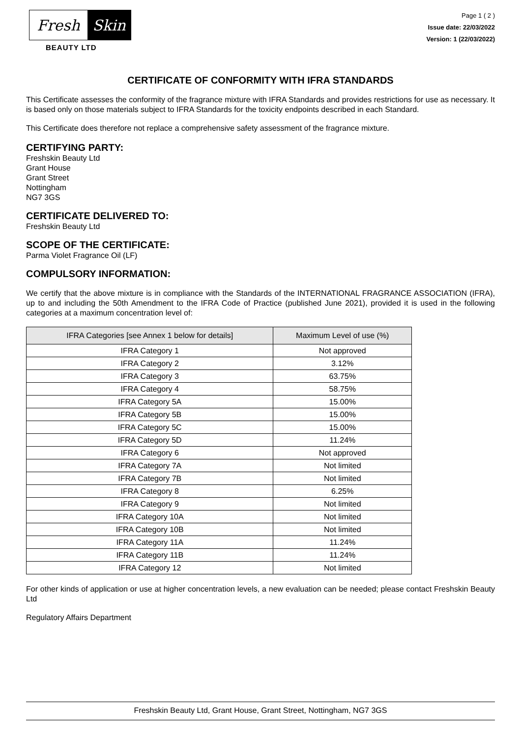Fresh Skin
BEAUTY LTD
Page 1 ( 2 )
Issue date: 22/03/2022
Version: 1 (22/03/2022)
CERTIFICATE OF CONFORMITY WITH IFRA STANDARDS
This Certificate assesses the conformity of the fragrance mixture with IFRA Standards and provides restrictions for use as necessary. It is based only on those materials subject to IFRA Standards for the toxicity endpoints described in each Standard.
This Certificate does therefore not replace a comprehensive safety assessment of the fragrance mixture.
CERTIFYING PARTY:
Freshskin Beauty Ltd
Grant House
Grant Street
Nottingham
NG7 3GS
CERTIFICATE DELIVERED TO:
Freshskin Beauty Ltd
SCOPE OF THE CERTIFICATE:
Parma Violet Fragrance Oil (LF)
COMPULSORY INFORMATION:
We certify that the above mixture is in compliance with the Standards of the INTERNATIONAL FRAGRANCE ASSOCIATION (IFRA), up to and including the 50th Amendment to the IFRA Code of Practice (published June 2021), provided it is used in the following categories at a maximum concentration level of:
| IFRA Categories [see Annex 1 below for details] | Maximum Level of use (%) |
| --- | --- |
| IFRA Category 1 | Not approved |
| IFRA Category 2 | 3.12% |
| IFRA Category 3 | 63.75% |
| IFRA Category 4 | 58.75% |
| IFRA Category 5A | 15.00% |
| IFRA Category 5B | 15.00% |
| IFRA Category 5C | 15.00% |
| IFRA Category 5D | 11.24% |
| IFRA Category 6 | Not approved |
| IFRA Category 7A | Not limited |
| IFRA Category 7B | Not limited |
| IFRA Category 8 | 6.25% |
| IFRA Category 9 | Not limited |
| IFRA Category 10A | Not limited |
| IFRA Category 10B | Not limited |
| IFRA Category 11A | 11.24% |
| IFRA Category 11B | 11.24% |
| IFRA Category 12 | Not limited |
For other kinds of application or use at higher concentration levels, a new evaluation can be needed; please contact Freshskin Beauty Ltd
Regulatory Affairs Department
Freshskin Beauty Ltd, Grant House, Grant Street, Nottingham, NG7 3GS